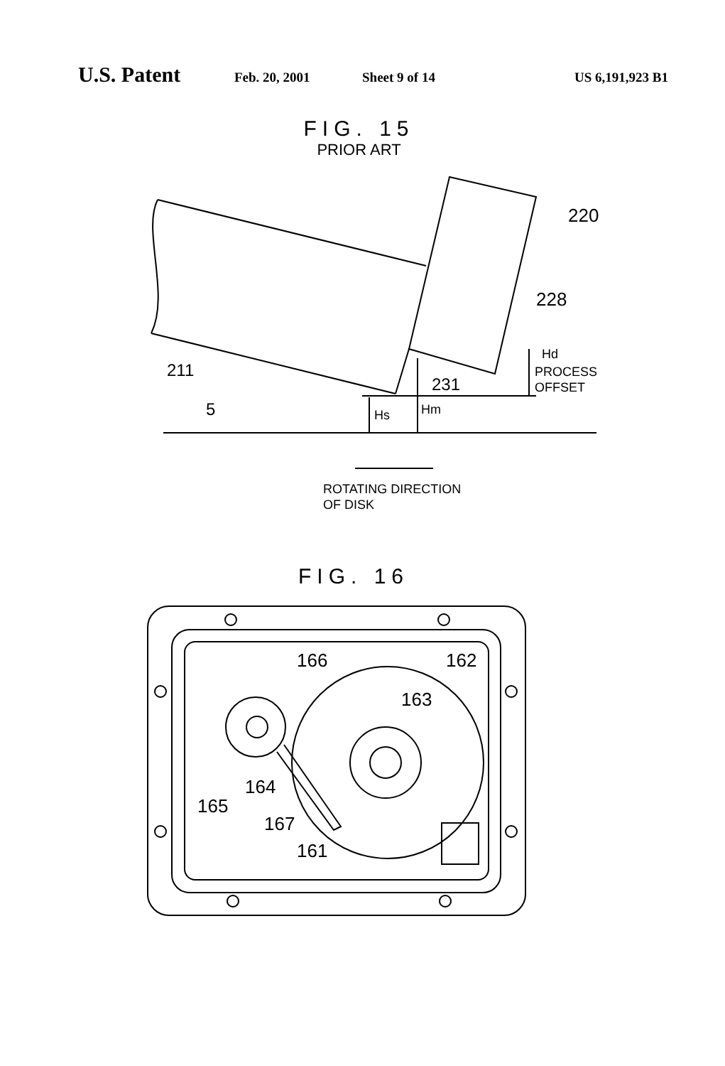U.S. Patent
Feb. 20, 2001 Sheet 9 of 14 US 6,191,923 B1
FIG. 15
PRIOR ART
220
228
211
231
5
Hs
Hm
Hd
PROCESS
OFFSET
ROTATING DIRECTION
OF DISK
FIG. 16
166
162
163
164
165
167
161